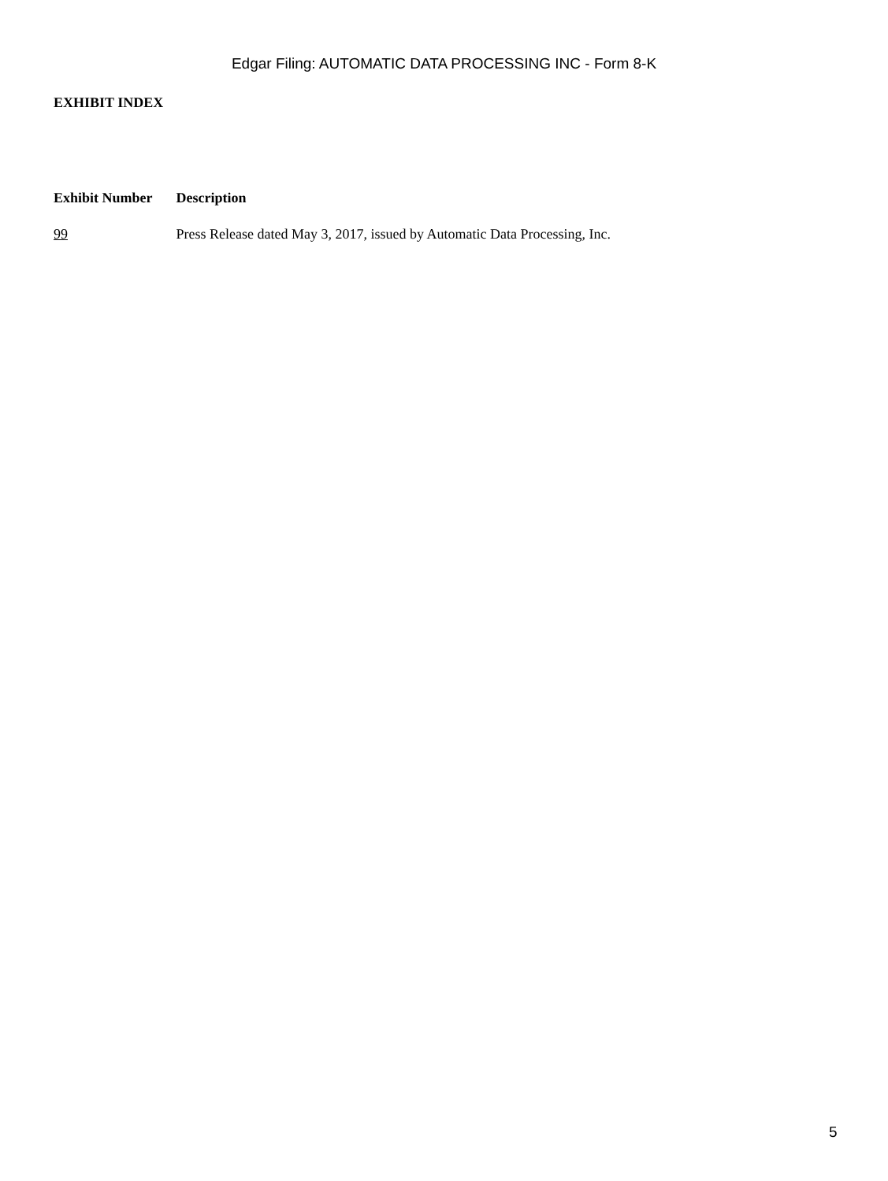Edgar Filing: AUTOMATIC DATA PROCESSING INC - Form 8-K
EXHIBIT INDEX
| Exhibit Number | Description |
| --- | --- |
| 99 | Press Release dated May 3, 2017, issued by Automatic Data Processing, Inc. |
5